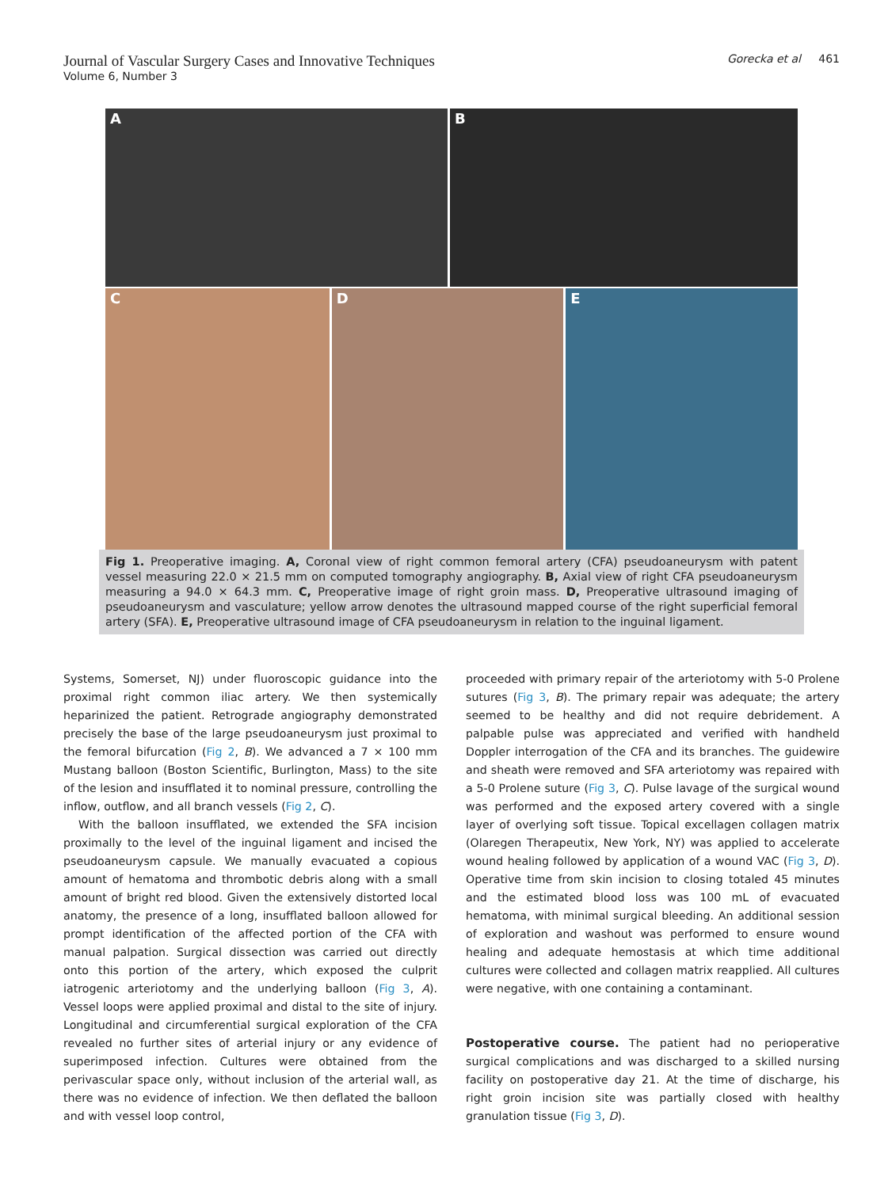Journal of Vascular Surgery Cases and Innovative Techniques
Volume 6, Number 3
Gorecka et al 461
A B
C D E
Fig 1. Preoperative imaging. A, Coronal view of right common femoral artery (CFA) pseudoaneurysm with patent vessel measuring 22.0 × 21.5 mm on computed tomography angiography. B, Axial view of right CFA pseudoaneurysm measuring a 94.0 × 64.3 mm. C, Preoperative image of right groin mass. D, Preoperative ultrasound imaging of pseudoaneurysm and vasculature; yellow arrow denotes the ultrasound mapped course of the right superficial femoral artery (SFA). E, Preoperative ultrasound image of CFA pseudoaneurysm in relation to the inguinal ligament.
Systems, Somerset, NJ) under fluoroscopic guidance into the proximal right common iliac artery. We then systemically heparinized the patient. Retrograde angiography demonstrated precisely the base of the large pseudoaneurysm just proximal to the femoral bifurcation (Fig 2, B). We advanced a 7 × 100 mm Mustang balloon (Boston Scientific, Burlington, Mass) to the site of the lesion and insufflated it to nominal pressure, controlling the inflow, outflow, and all branch vessels (Fig 2, C).
With the balloon insufflated, we extended the SFA incision proximally to the level of the inguinal ligament and incised the pseudoaneurysm capsule. We manually evacuated a copious amount of hematoma and thrombotic debris along with a small amount of bright red blood. Given the extensively distorted local anatomy, the presence of a long, insufflated balloon allowed for prompt identification of the affected portion of the CFA with manual palpation. Surgical dissection was carried out directly onto this portion of the artery, which exposed the culprit iatrogenic arteriotomy and the underlying balloon (Fig 3, A). Vessel loops were applied proximal and distal to the site of injury. Longitudinal and circumferential surgical exploration of the CFA revealed no further sites of arterial injury or any evidence of superimposed infection. Cultures were obtained from the perivascular space only, without inclusion of the arterial wall, as there was no evidence of infection. We then deflated the balloon and with vessel loop control,
proceeded with primary repair of the arteriotomy with 5-0 Prolene sutures (Fig 3, B). The primary repair was adequate; the artery seemed to be healthy and did not require debridement. A palpable pulse was appreciated and verified with handheld Doppler interrogation of the CFA and its branches. The guidewire and sheath were removed and SFA arteriotomy was repaired with a 5-0 Prolene suture (Fig 3, C). Pulse lavage of the surgical wound was performed and the exposed artery covered with a single layer of overlying soft tissue. Topical excellagen collagen matrix (Olaregen Therapeutix, New York, NY) was applied to accelerate wound healing followed by application of a wound VAC (Fig 3, D). Operative time from skin incision to closing totaled 45 minutes and the estimated blood loss was 100 mL of evacuated hematoma, with minimal surgical bleeding. An additional session of exploration and washout was performed to ensure wound healing and adequate hemostasis at which time additional cultures were collected and collagen matrix reapplied. All cultures were negative, with one containing a contaminant.
Postoperative course.
The patient had no perioperative surgical complications and was discharged to a skilled nursing facility on postoperative day 21. At the time of discharge, his right groin incision site was partially closed with healthy granulation tissue (Fig 3, D).